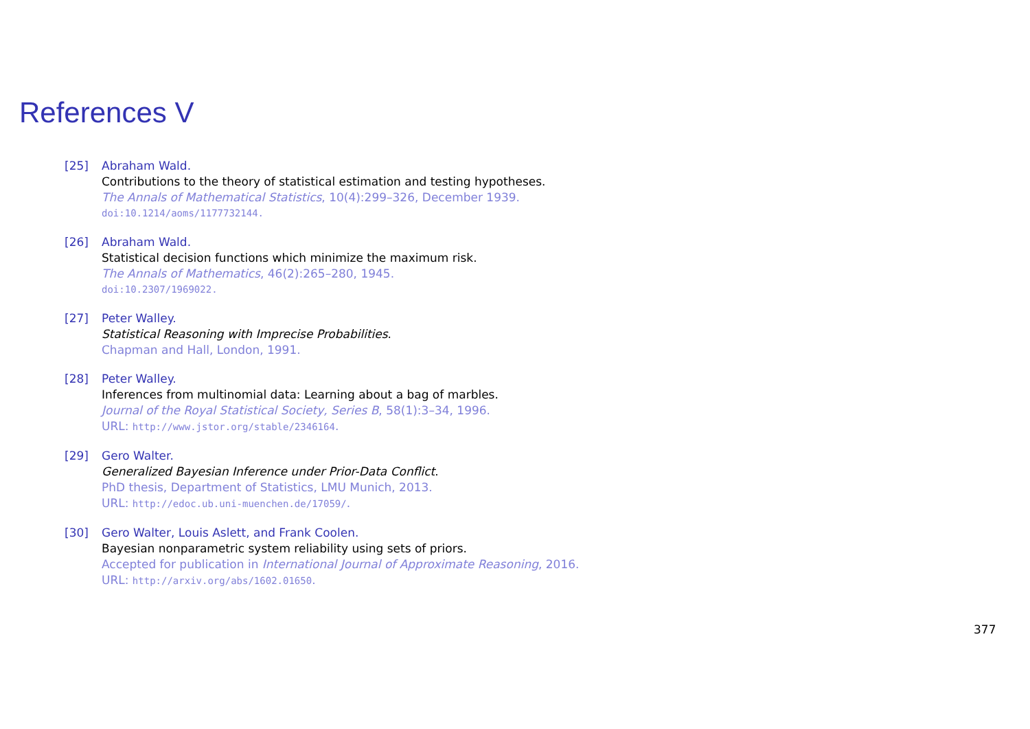References V
[25] Abraham Wald.
Contributions to the theory of statistical estimation and testing hypotheses.
The Annals of Mathematical Statistics, 10(4):299–326, December 1939.
doi:10.1214/aoms/1177732144.
[26] Abraham Wald.
Statistical decision functions which minimize the maximum risk.
The Annals of Mathematics, 46(2):265–280, 1945.
doi:10.2307/1969022.
[27] Peter Walley.
Statistical Reasoning with Imprecise Probabilities.
Chapman and Hall, London, 1991.
[28] Peter Walley.
Inferences from multinomial data: Learning about a bag of marbles.
Journal of the Royal Statistical Society, Series B, 58(1):3–34, 1996.
URL: http://www.jstor.org/stable/2346164.
[29] Gero Walter.
Generalized Bayesian Inference under Prior-Data Conflict.
PhD thesis, Department of Statistics, LMU Munich, 2013.
URL: http://edoc.ub.uni-muenchen.de/17059/.
[30] Gero Walter, Louis Aslett, and Frank Coolen.
Bayesian nonparametric system reliability using sets of priors.
Accepted for publication in International Journal of Approximate Reasoning, 2016.
URL: http://arxiv.org/abs/1602.01650.
377